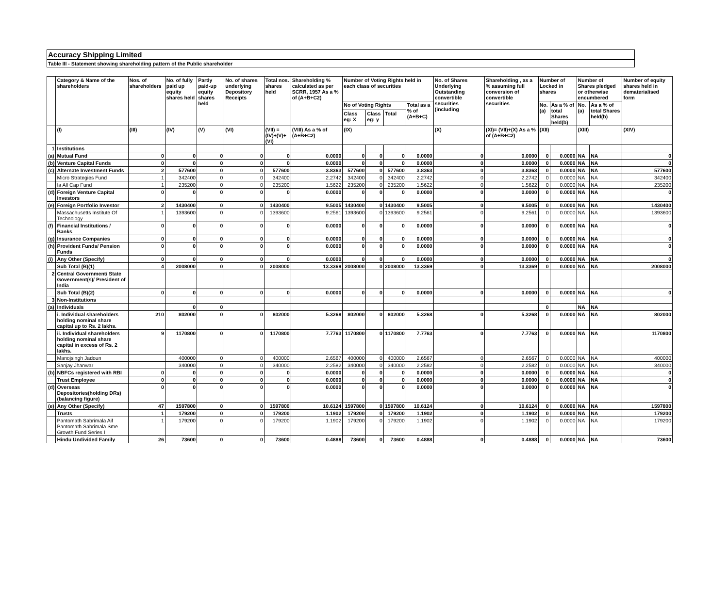Accuracy Shipping Limited
Table III - Statement showing shareholding pattern of the Public shareholder
| | Category & Name of the shareholders | Nos. of shareholders | No. of fully paid up equity shares held | Partly paid-up equity shares held | No. of shares underlying Depository Receipts | Total nos. shares held | Shareholding % calculated as per SCRR, 1957 As a % of (A+B+C2) | Number of Voting Rights held in each class of securities | | | | No. of Shares Underlying Outstanding convertible securities (including | Shareholding , as a % assuming full conversion of convertible securities | Number of Locked in shares | | Number of Shares pledged or otherwise encumbered | | Number of equity shares held in dematerialised form |
| --- | --- | --- | --- | --- | --- | --- | --- | --- | --- | --- | --- | --- | --- | --- | --- | --- | --- | --- |
| | | | | | | | | No of Voting Rights | | | Total as a % of (A+B+C) | | | No. (a) | As a % of total Shares held(b) | No. (a) | As a % of total Shares held(b) | |
| | | | | | | | | Class eg: X | Class eg: y | Total | | | | | | | | |
| | (I) | (III) | (IV) | (V) | (VI) | (VII) = (IV)+(V)+ (VI) | (VIII) As a % of (A+B+C2) | (IX) | | | | (X) | (XI)= (VII)+(X) As a % of (A+B+C2) | (XII) | | (XIII) | | (XIV) |
| 1 | Institutions | | | | | | | | | | | | | | | | | |
| (a) | Mutual Fund | 0 | 0 | 0 | 0 | 0 | 0.0000 | 0 | 0 | 0 | 0.0000 | 0 | 0.0000 | 0 | 0.0000 | NA | NA | 0 |
| (b) | Venture Capital Funds | 0 | 0 | 0 | 0 | 0 | 0.0000 | 0 | 0 | 0 | 0.0000 | 0 | 0.0000 | 0 | 0.0000 | NA | NA | 0 |
| (c) | Alternate Investment Funds | 2 | 577600 | 0 | 0 | 577600 | 3.8363 | 577600 | 0 | 577600 | 3.8363 | 0 | 3.8363 | 0 | 0.0000 | NA | NA | 577600 |
| | Micro Strategies Fund | 1 | 342400 | 0 | 0 | 342400 | 2.2742 | 342400 | 0 | 342400 | 2.2742 | 0 | 2.2742 | 0 | 0.0000 | NA | NA | 342400 |
| | Ia All Cap Fund | 1 | 235200 | 0 | 0 | 235200 | 1.5622 | 235200 | 0 | 235200 | 1.5622 | 0 | 1.5622 | 0 | 0.0000 | NA | NA | 235200 |
| (d) | Foreign Venture Capital Investors | 0 | 0 | 0 | 0 | 0 | 0.0000 | 0 | 0 | 0 | 0.0000 | 0 | 0.0000 | 0 | 0.0000 | NA | NA | 0 |
| (e) | Foreign Portfolio Investor | 2 | 1430400 | 0 | 0 | 1430400 | 9.5005 | 1430400 | 0 | 1430400 | 9.5005 | 0 | 9.5005 | 0 | 0.0000 | NA | NA | 1430400 |
| | Massachusetts Institute Of Technology | 1 | 1393600 | 0 | 0 | 1393600 | 9.2561 | 1393600 | 0 | 1393600 | 9.2561 | 0 | 9.2561 | 0 | 0.0000 | NA | NA | 1393600 |
| (f) | Financial Institutions / Banks | 0 | 0 | 0 | 0 | 0 | 0.0000 | 0 | 0 | 0 | 0.0000 | 0 | 0.0000 | 0 | 0.0000 | NA | NA | 0 |
| (g) | Insurance Companies | 0 | 0 | 0 | 0 | 0 | 0.0000 | 0 | 0 | 0 | 0.0000 | 0 | 0.0000 | 0 | 0.0000 | NA | NA | 0 |
| (h) | Provident Funds/ Pension Funds | 0 | 0 | 0 | 0 | 0 | 0.0000 | 0 | 0 | 0 | 0.0000 | 0 | 0.0000 | 0 | 0.0000 | NA | NA | 0 |
| (i) | Any Other (Specify) | 0 | 0 | 0 | 0 | 0 | 0.0000 | 0 | 0 | 0 | 0.0000 | 0 | 0.0000 | 0 | 0.0000 | NA | NA | 0 |
| | Sub Total (B)(1) | 4 | 2008000 | 0 | 0 | 2008000 | 13.3369 | 2008000 | 0 | 2008000 | 13.3369 | 0 | 13.3369 | 0 | 0.0000 | NA | NA | 2008000 |
| 2 | Central Government/ State Government(s)/ President of India | | | | | | | | | | | | | | | | | |
| | Sub Total (B)(2) | 0 | 0 | 0 | 0 | 0 | 0.0000 | 0 | 0 | 0 | 0.0000 | 0 | 0.0000 | 0 | 0.0000 | NA | NA | 0 |
| 3 | Non-Institutions | | | | | | | | | | | | | | | | | |
| (a) | Individuals | | 0 | 0 | | | | | | | | | | 0 | | NA | NA | |
| | i. Individual shareholders holding nominal share capital up to Rs. 2 lakhs. | 210 | 802000 | 0 | 0 | 802000 | 5.3268 | 802000 | 0 | 802000 | 5.3268 | 0 | 5.3268 | 0 | 0.0000 | NA | NA | 802000 |
| | ii. Individual shareholders holding nominal share capital in excess of Rs. 2 lakhs. | 9 | 1170800 | 0 | 0 | 1170800 | 7.7763 | 1170800 | 0 | 1170800 | 7.7763 | 0 | 7.7763 | 0 | 0.0000 | NA | NA | 1170800 |
| | Manojsingh Jadoun | | 400000 | 0 | 0 | 400000 | 2.6567 | 400000 | 0 | 400000 | 2.6567 | 0 | 2.6567 | 0 | 0.0000 | NA | NA | 400000 |
| | Sanjay Jhanwar | | 340000 | 0 | 0 | 340000 | 2.2582 | 340000 | 0 | 340000 | 2.2582 | 0 | 2.2582 | 0 | 0.0000 | NA | NA | 340000 |
| (b) | NBFCs registered with RBI | 0 | 0 | 0 | 0 | 0 | 0.0000 | 0 | 0 | 0 | 0.0000 | 0 | 0.0000 | 0 | 0.0000 | NA | NA | 0 |
| | Trust Employee | 0 | 0 | 0 | 0 | 0 | 0.0000 | 0 | 0 | 0 | 0.0000 | 0 | 0.0000 | 0 | 0.0000 | NA | NA | 0 |
| (d) | Overseas Depositories(holding DRs) (balancing figure) | 0 | 0 | 0 | 0 | 0 | 0.0000 | 0 | 0 | 0 | 0.0000 | 0 | 0.0000 | 0 | 0.0000 | NA | NA | 0 |
| (e) | Any Other (Specify) | 47 | 1597800 | 0 | 0 | 1597800 | 10.6124 | 1597800 | 0 | 1597800 | 10.6124 | 0 | 10.6124 | 0 | 0.0000 | NA | NA | 1597800 |
| | Trusts | 1 | 179200 | 0 | 0 | 179200 | 1.1902 | 179200 | 0 | 179200 | 1.1902 | 0 | 1.1902 | 0 | 0.0000 | NA | NA | 179200 |
| | Pantomath Sabrimala Aif Pantomath Sabrimala Sme Growth Fund Series I | 1 | 179200 | 0 | 0 | 179200 | 1.1902 | 179200 | 0 | 179200 | 1.1902 | 0 | 1.1902 | 0 | 0.0000 | NA | NA | 179200 |
| | Hindu Undivided Family | 26 | 73600 | 0 | 0 | 73600 | 0.4888 | 73600 | 0 | 73600 | 0.4888 | 0 | 0.4888 | 0 | 0.0000 | NA | NA | 73600 |